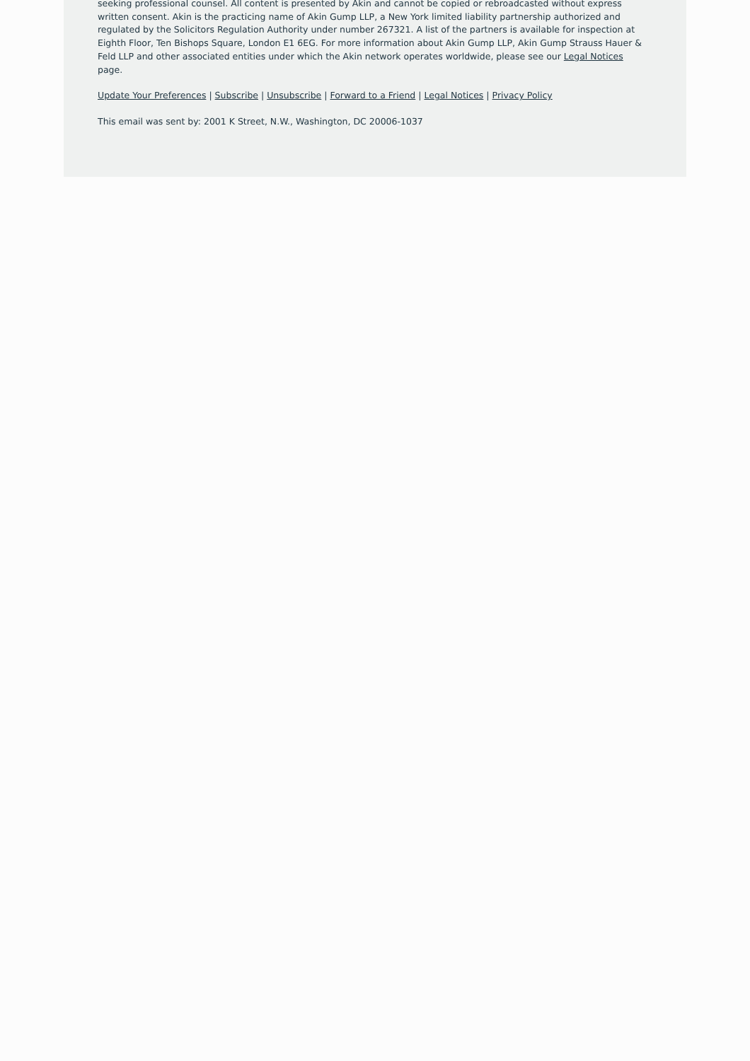seeking professional counsel. All content is presented by Akin and cannot be copied or rebroadcasted without express written consent. Akin is the practicing name of Akin Gump LLP, a New York limited liability partnership authorized and regulated by the Solicitors Regulation Authority under number 267321. A list of the partners is available for inspection at Eighth Floor, Ten Bishops Square, London E1 6EG. For more information about Akin Gump LLP, Akin Gump Strauss Hauer & Feld LLP and other associated entities under which the Akin network operates worldwide, please see our Legal Notices page.
Update Your Preferences | Subscribe | Unsubscribe | Forward to a Friend | Legal Notices | Privacy Policy
This email was sent by: 2001 K Street, N.W., Washington, DC 20006-1037